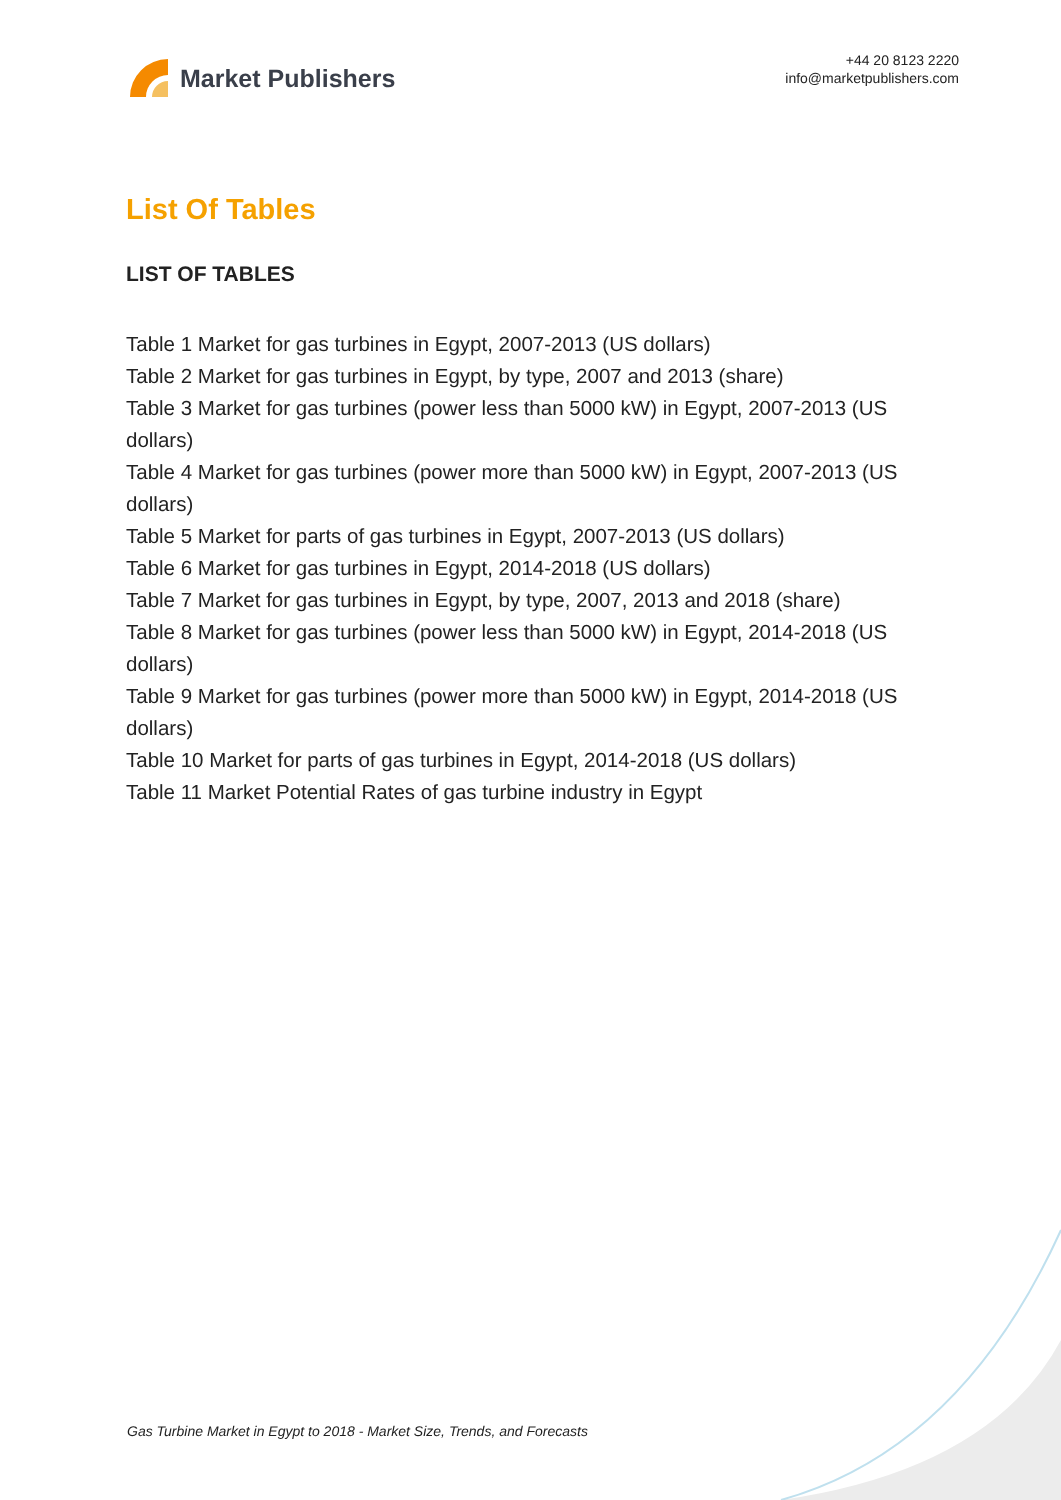Market Publishers
+44 20 8123 2220
info@marketpublishers.com
List Of Tables
LIST OF TABLES
Table 1 Market for gas turbines in Egypt, 2007-2013 (US dollars)
Table 2 Market for gas turbines in Egypt, by type, 2007 and 2013 (share)
Table 3 Market for gas turbines (power less than 5000 kW) in Egypt, 2007-2013 (US dollars)
Table 4 Market for gas turbines (power more than 5000 kW) in Egypt, 2007-2013 (US dollars)
Table 5 Market for parts of gas turbines in Egypt, 2007-2013 (US dollars)
Table 6 Market for gas turbines in Egypt, 2014-2018 (US dollars)
Table 7 Market for gas turbines in Egypt, by type, 2007, 2013 and 2018 (share)
Table 8 Market for gas turbines (power less than 5000 kW) in Egypt, 2014-2018 (US dollars)
Table 9 Market for gas turbines (power more than 5000 kW) in Egypt, 2014-2018 (US dollars)
Table 10 Market for parts of gas turbines in Egypt, 2014-2018 (US dollars)
Table 11 Market Potential Rates of gas turbine industry in Egypt
Gas Turbine Market in Egypt to 2018 - Market Size, Trends, and Forecasts